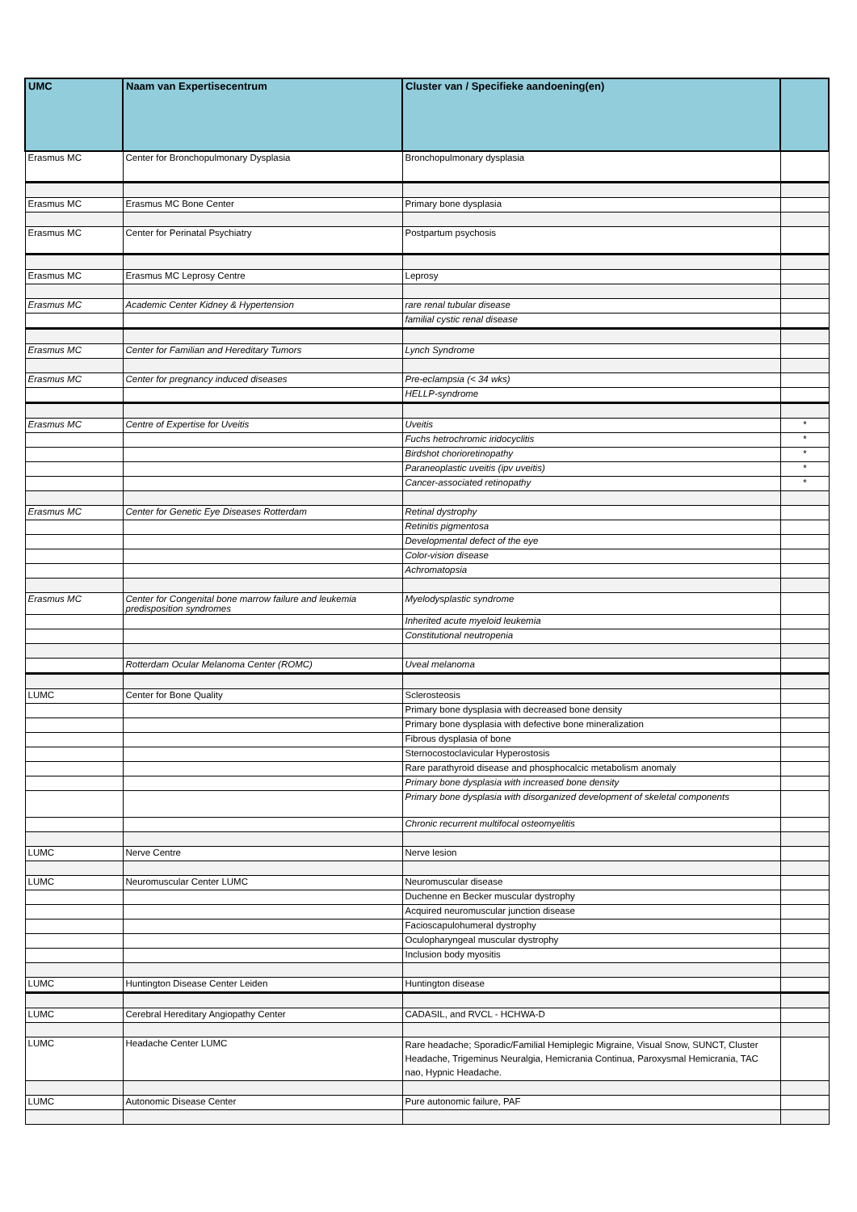| UMC | Naam van Expertisecentrum | Cluster van / Specifieke aandoening(en) | |
| --- | --- | --- | --- |
| Erasmus MC | Center for Bronchopulmonary Dysplasia | Bronchopulmonary dysplasia | |
| Erasmus MC | Erasmus MC Bone Center | Primary bone dysplasia | |
| Erasmus MC | Center for Perinatal Psychiatry | Postpartum psychosis | |
| Erasmus MC | Erasmus MC Leprosy Centre | Leprosy | |
| Erasmus MC | Academic Center Kidney & Hypertension | rare renal tubular disease | |
| | | familial cystic renal disease | |
| Erasmus MC | Center for Familian and Hereditary Tumors | Lynch Syndrome | |
| Erasmus MC | Center for pregnancy induced diseases | Pre-eclampsia (< 34 wks) | |
| | | HELLP-syndrome | |
| Erasmus MC | Centre of Expertise for Uveitis | Uveitis | * |
| | | Fuchs hetrochromic iridocyclitis | * |
| | | Birdshot chorioretinopathy | * |
| | | Paraneoplastic uveitis (ipv uveitis) | * |
| | | Cancer-associated retinopathy | * |
| Erasmus MC | Center for Genetic Eye Diseases Rotterdam | Retinal dystrophy | |
| | | Retinitis pigmentosa | |
| | | Developmental defect of the eye | |
| | | Color-vision disease | |
| | | Achromatopsia | |
| Erasmus MC | Center for Congenital bone marrow failure and leukemia predisposition syndromes | Myelodysplastic syndrome | |
| | | Inherited acute myeloid leukemia | |
| | | Constitutional neutropenia | |
| | Rotterdam Ocular Melanoma Center (ROMC) | Uveal melanoma | |
| LUMC | Center for Bone Quality | Sclerosteosis | |
| | | Primary bone dysplasia with decreased bone density | |
| | | Primary bone dysplasia with defective bone mineralization | |
| | | Fibrous dysplasia of bone | |
| | | Sternocostoclavicular Hyperostosis | |
| | | Rare parathyroid disease and phosphocalcic metabolism anomaly | |
| | | Primary bone dysplasia with increased bone density | |
| | | Primary bone dysplasia with disorganized development of skeletal components | |
| | | Chronic recurrent multifocal osteomyelitis | |
| LUMC | Nerve Centre | Nerve lesion | |
| LUMC | Neuromuscular Center LUMC | Neuromuscular disease | |
| | | Duchenne en Becker muscular dystrophy | |
| | | Acquired neuromuscular junction disease | |
| | | Facioscapulohumeral dystrophy | |
| | | Oculopharyngeal muscular dystrophy | |
| | | Inclusion body myositis | |
| LUMC | Huntington Disease Center Leiden | Huntington disease | |
| LUMC | Cerebral Hereditary Angiopathy Center | CADASIL, and RVCL - HCHWA-D | |
| LUMC | Headache Center LUMC | Rare headache; Sporadic/Familial Hemiplegic Migraine, Visual Snow, SUNCT, Cluster Headache, Trigeminus Neuralgia, Hemicrania Continua, Paroxysmal Hemicrania, TAC nao, Hypnic Headache. | |
| LUMC | Autonomic Disease Center | Pure autonomic failure, PAF | |